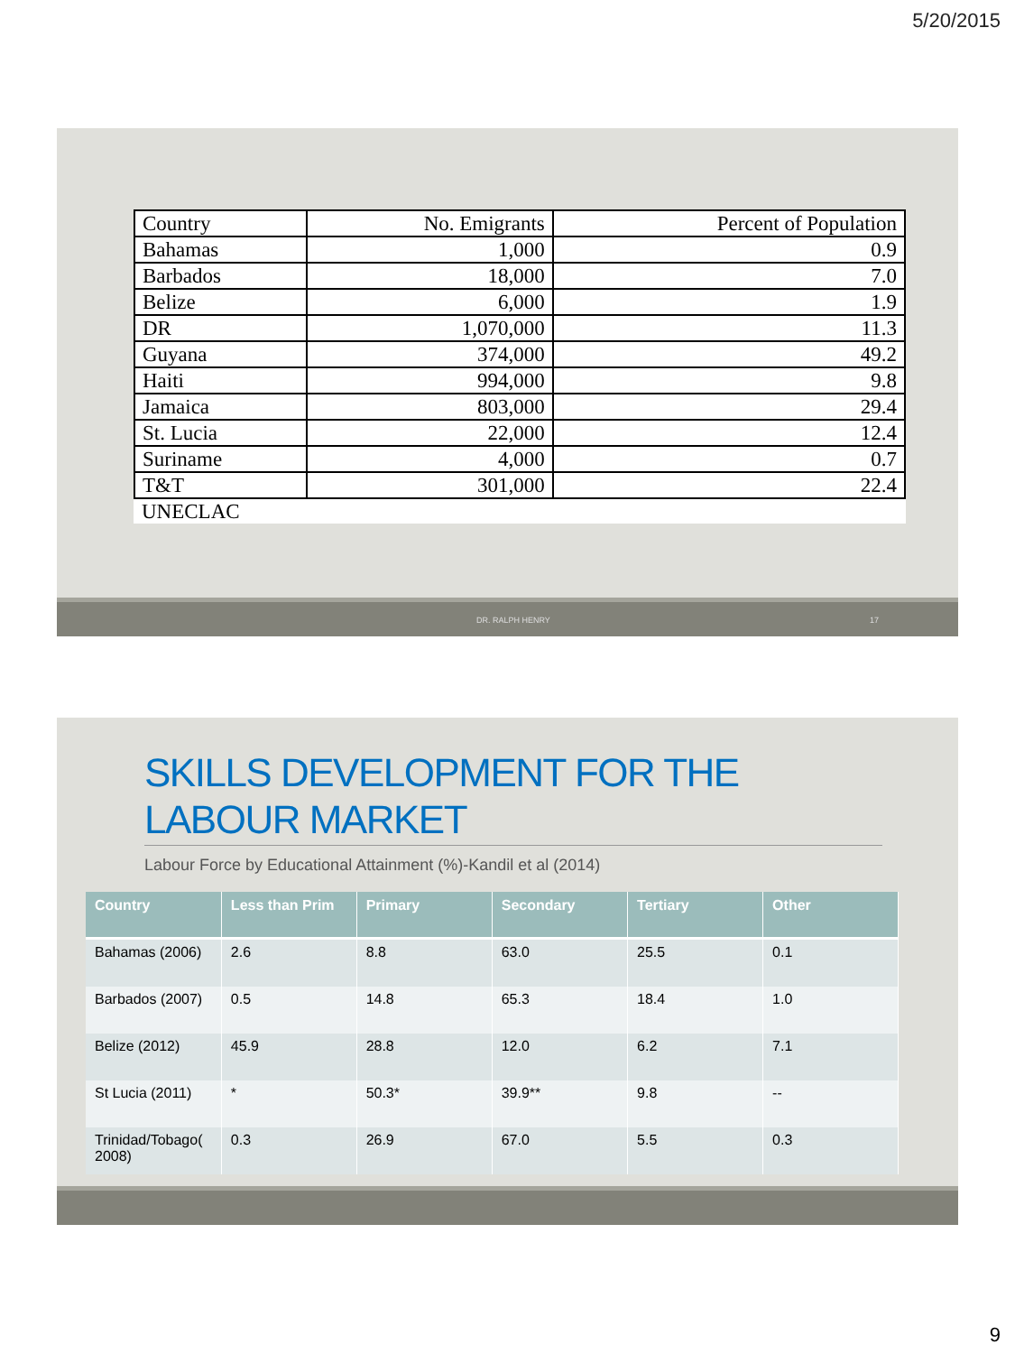5/20/2015
| Country | No. Emigrants | Percent of Population |
| Bahamas | 1,000 | 0.9 |
| Barbados | 18,000 | 7.0 |
| Belize | 6,000 | 1.9 |
| DR | 1,070,000 | 11.3 |
| Guyana | 374,000 | 49.2 |
| Haiti | 994,000 | 9.8 |
| Jamaica | 803,000 | 29.4 |
| St. Lucia | 22,000 | 12.4 |
| Suriname | 4,000 | 0.7 |
| T&T | 301,000 | 22.4 |
| UNECLAC | | |
DR. RALPH HENRY 17
SKILLS DEVELOPMENT FOR THE LABOUR MARKET
Labour Force by Educational Attainment (%)-Kandil et al (2014)
| Country | Less than Prim | Primary | Secondary | Tertiary | Other |
| --- | --- | --- | --- | --- | --- |
| Bahamas (2006) | 2.6 | 8.8 | 63.0 | 25.5 | 0.1 |
| Barbados (2007) | 0.5 | 14.8 | 65.3 | 18.4 | 1.0 |
| Belize (2012) | 45.9 | 28.8 | 12.0 | 6.2 | 7.1 |
| St Lucia (2011) | * | 50.3* | 39.9** | 9.8 | -- |
| Trinidad/Tobago( 2008) | 0.3 | 26.9 | 67.0 | 5.5 | 0.3 |
9